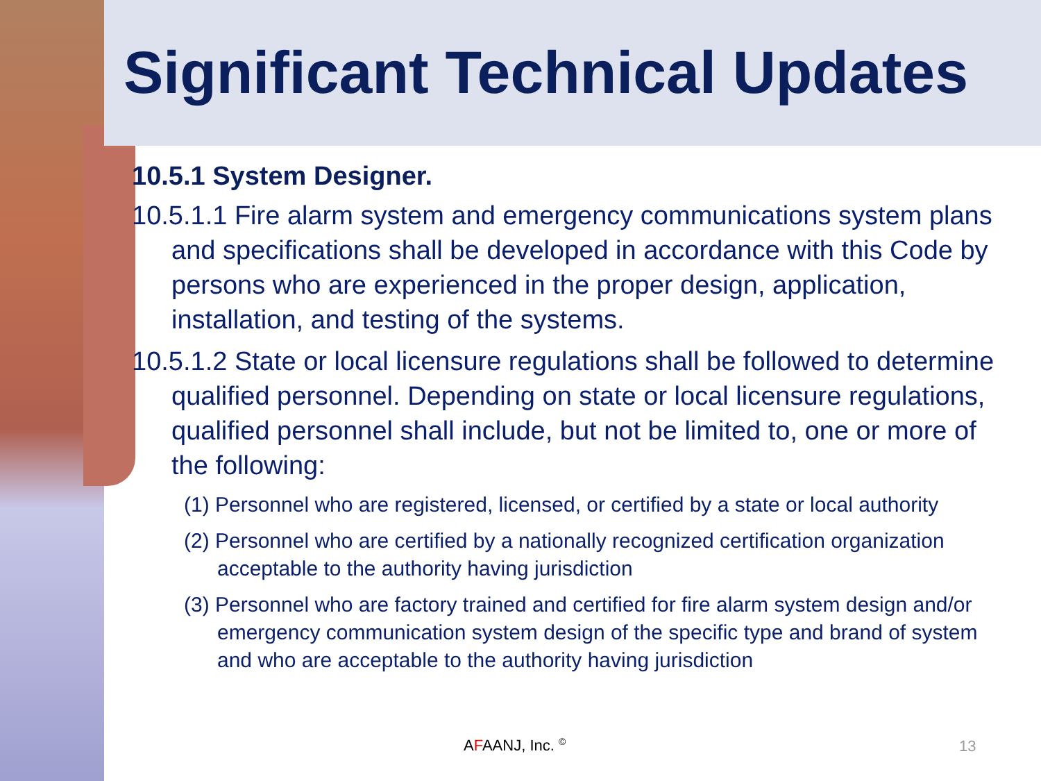Significant Technical Updates
10.5.1 System Designer.
10.5.1.1 Fire alarm system and emergency communications system plans and specifications shall be developed in accordance with this Code by persons who are experienced in the proper design, application, installation, and testing of the systems.
10.5.1.2 State or local licensure regulations shall be followed to determine qualified personnel. Depending on state or local licensure regulations, qualified personnel shall include, but not be limited to, one or more of the following:
(1) Personnel who are registered, licensed, or certified by a state or local authority
(2) Personnel who are certified by a nationally recognized certification organization acceptable to the authority having jurisdiction
(3) Personnel who are factory trained and certified for fire alarm system design and/or emergency communication system design of the specific type and brand of system and who are acceptable to the authority having jurisdiction
AFAANJ, Inc. <sup>©</sup> 13